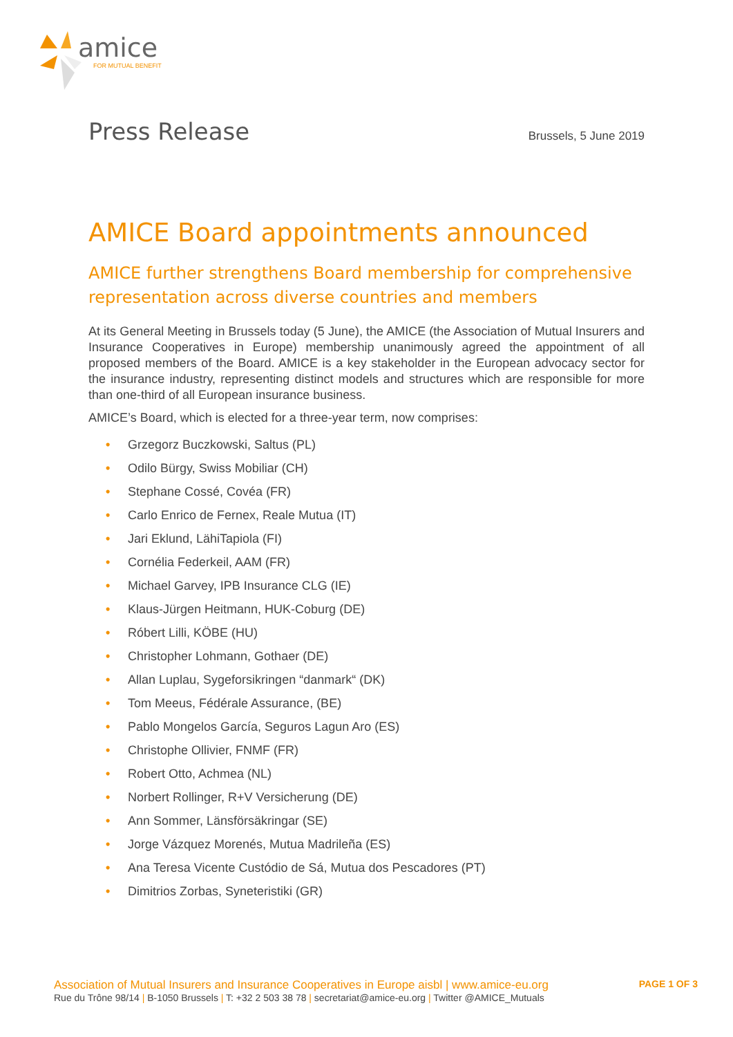amice
FOR MUTUAL BENEFIT
Press Release
Brussels, 5 June 2019
AMICE Board appointments announced
AMICE further strengthens Board membership for comprehensive representation across diverse countries and members
At its General Meeting in Brussels today (5 June), the AMICE (the Association of Mutual Insurers and Insurance Cooperatives in Europe) membership unanimously agreed the appointment of all proposed members of the Board. AMICE is a key stakeholder in the European advocacy sector for the insurance industry, representing distinct models and structures which are responsible for more than one-third of all European insurance business.
AMICE’s Board, which is elected for a three-year term, now comprises:
• Grzegorz Buczkowski, Saltus (PL)
• Odilo Bürgy, Swiss Mobiliar (CH)
• Stephane Cossé, Covéa (FR)
• Carlo Enrico de Fernex, Reale Mutua (IT)
• Jari Eklund, LähiTapiola (FI)
• Cornélia Federkeil, AAM (FR)
• Michael Garvey, IPB Insurance CLG (IE)
• Klaus-Jürgen Heitmann, HUK-Coburg (DE)
• Róbert Lilli, KÖBE (HU)
• Christopher Lohmann, Gothaer (DE)
• Allan Luplau, Sygeforsikringen “danmark“ (DK)
• Tom Meeus, Fédérale Assurance, (BE)
• Pablo Mongelos García, Seguros Lagun Aro (ES)
• Christophe Ollivier, FNMF (FR)
• Robert Otto, Achmea (NL)
• Norbert Rollinger, R+V Versicherung (DE)
• Ann Sommer, Länsförsäkringar (SE)
• Jorge Vázquez Morenés, Mutua Madrileña (ES)
• Ana Teresa Vicente Custódio de Sá, Mutua dos Pescadores (PT)
• Dimitrios Zorbas, Syneteristiki (GR)
Association of Mutual Insurers and Insurance Cooperatives in Europe aisbl | www.amice-eu.org
PAGE 1 OF 3
Rue du Trône 98/14 | B-1050 Brussels | T: +32 2 503 38 78 | secretariat@amice-eu.org | Twitter @AMICE_Mutuals